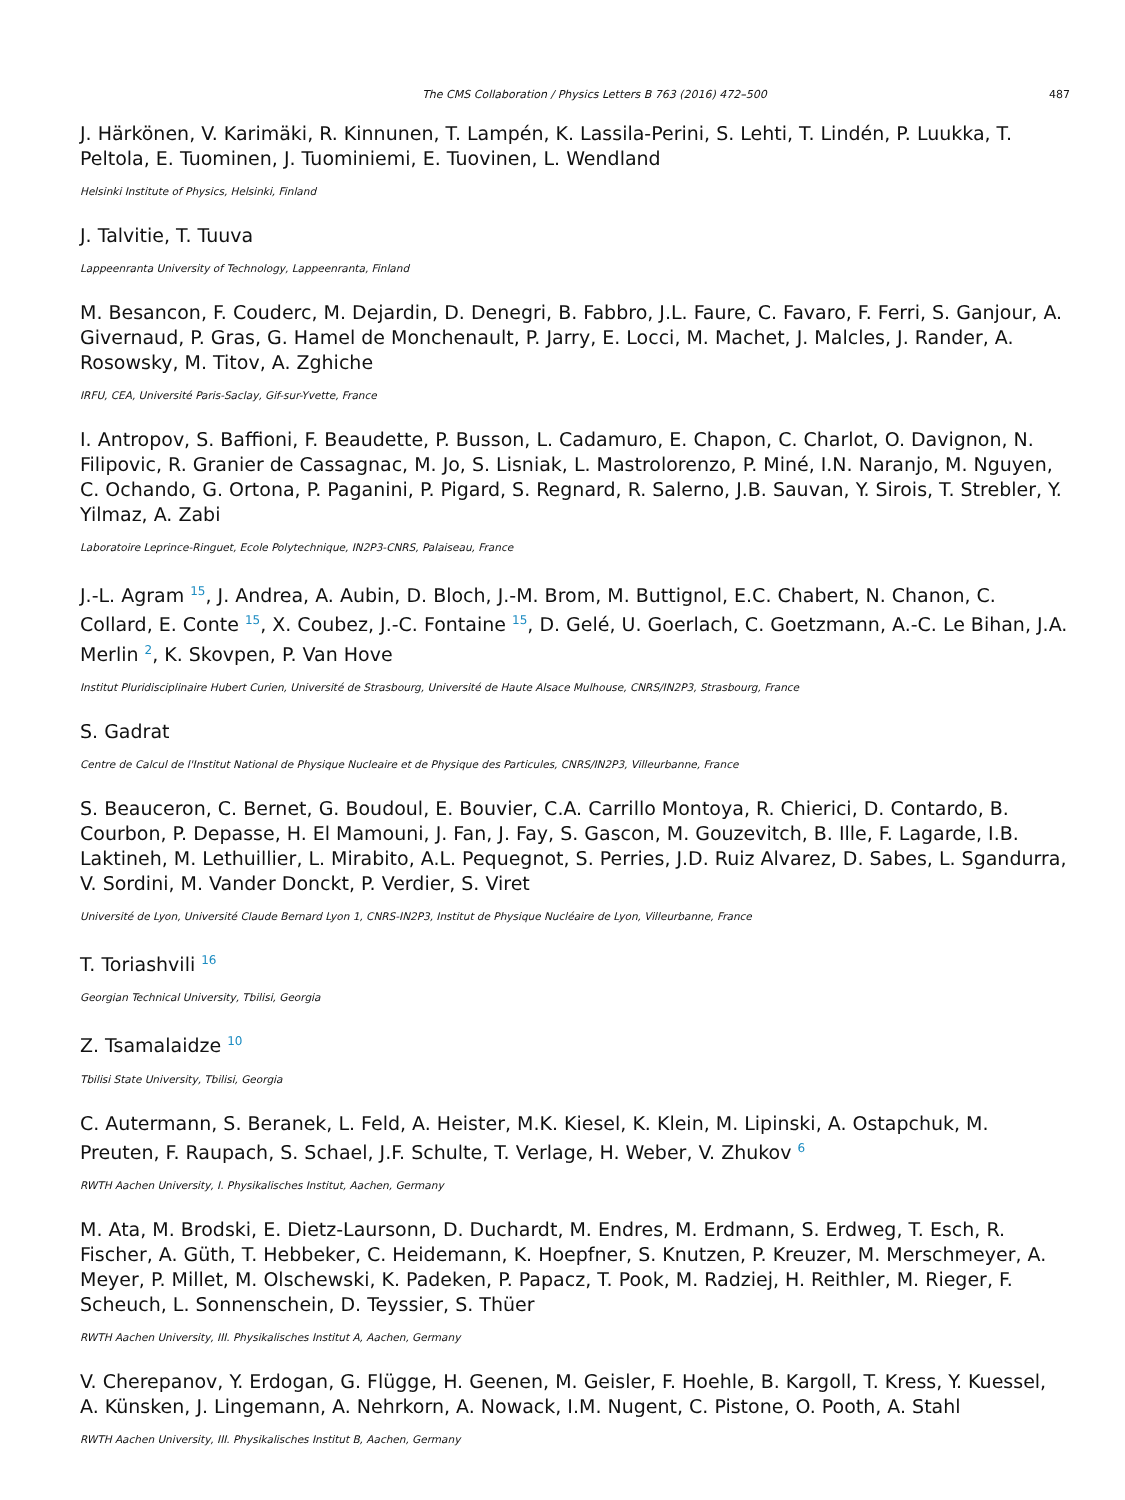The CMS Collaboration / Physics Letters B 763 (2016) 472–500 487
J. Härkönen, V. Karimäki, R. Kinnunen, T. Lampén, K. Lassila-Perini, S. Lehti, T. Lindén, P. Luukka, T. Peltola, E. Tuominen, J. Tuominiemi, E. Tuovinen, L. Wendland
Helsinki Institute of Physics, Helsinki, Finland
J. Talvitie, T. Tuuva
Lappeenranta University of Technology, Lappeenranta, Finland
M. Besancon, F. Couderc, M. Dejardin, D. Denegri, B. Fabbro, J.L. Faure, C. Favaro, F. Ferri, S. Ganjour, A. Givernaud, P. Gras, G. Hamel de Monchenault, P. Jarry, E. Locci, M. Machet, J. Malcles, J. Rander, A. Rosowsky, M. Titov, A. Zghiche
IRFU, CEA, Université Paris-Saclay, Gif-sur-Yvette, France
I. Antropov, S. Baffioni, F. Beaudette, P. Busson, L. Cadamuro, E. Chapon, C. Charlot, O. Davignon, N. Filipovic, R. Granier de Cassagnac, M. Jo, S. Lisniak, L. Mastrolorenzo, P. Miné, I.N. Naranjo, M. Nguyen, C. Ochando, G. Ortona, P. Paganini, P. Pigard, S. Regnard, R. Salerno, J.B. Sauvan, Y. Sirois, T. Strebler, Y. Yilmaz, A. Zabi
Laboratoire Leprince-Ringuet, Ecole Polytechnique, IN2P3-CNRS, Palaiseau, France
J.-L. Agram <sup>15</sup>, J. Andrea, A. Aubin, D. Bloch, J.-M. Brom, M. Buttignol, E.C. Chabert, N. Chanon, C. Collard, E. Conte <sup>15</sup>, X. Coubez, J.-C. Fontaine <sup>15</sup>, D. Gelé, U. Goerlach, C. Goetzmann, A.-C. Le Bihan, J.A. Merlin <sup>2</sup>, K. Skovpen, P. Van Hove
Institut Pluridisciplinaire Hubert Curien, Université de Strasbourg, Université de Haute Alsace Mulhouse, CNRS/IN2P3, Strasbourg, France
S. Gadrat
Centre de Calcul de l'Institut National de Physique Nucleaire et de Physique des Particules, CNRS/IN2P3, Villeurbanne, France
S. Beauceron, C. Bernet, G. Boudoul, E. Bouvier, C.A. Carrillo Montoya, R. Chierici, D. Contardo, B. Courbon, P. Depasse, H. El Mamouni, J. Fan, J. Fay, S. Gascon, M. Gouzevitch, B. Ille, F. Lagarde, I.B. Laktineh, M. Lethuillier, L. Mirabito, A.L. Pequegnot, S. Perries, J.D. Ruiz Alvarez, D. Sabes, L. Sgandurra, V. Sordini, M. Vander Donckt, P. Verdier, S. Viret
Université de Lyon, Université Claude Bernard Lyon 1, CNRS-IN2P3, Institut de Physique Nucléaire de Lyon, Villeurbanne, France
T. Toriashvili <sup>16</sup>
Georgian Technical University, Tbilisi, Georgia
Z. Tsamalaidze <sup>10</sup>
Tbilisi State University, Tbilisi, Georgia
C. Autermann, S. Beranek, L. Feld, A. Heister, M.K. Kiesel, K. Klein, M. Lipinski, A. Ostapchuk, M. Preuten, F. Raupach, S. Schael, J.F. Schulte, T. Verlage, H. Weber, V. Zhukov <sup>6</sup>
RWTH Aachen University, I. Physikalisches Institut, Aachen, Germany
M. Ata, M. Brodski, E. Dietz-Laursonn, D. Duchardt, M. Endres, M. Erdmann, S. Erdweg, T. Esch, R. Fischer, A. Güth, T. Hebbeker, C. Heidemann, K. Hoepfner, S. Knutzen, P. Kreuzer, M. Merschmeyer, A. Meyer, P. Millet, M. Olschewski, K. Padeken, P. Papacz, T. Pook, M. Radziej, H. Reithler, M. Rieger, F. Scheuch, L. Sonnenschein, D. Teyssier, S. Thüer
RWTH Aachen University, III. Physikalisches Institut A, Aachen, Germany
V. Cherepanov, Y. Erdogan, G. Flügge, H. Geenen, M. Geisler, F. Hoehle, B. Kargoll, T. Kress, Y. Kuessel, A. Künsken, J. Lingemann, A. Nehrkorn, A. Nowack, I.M. Nugent, C. Pistone, O. Pooth, A. Stahl
RWTH Aachen University, III. Physikalisches Institut B, Aachen, Germany